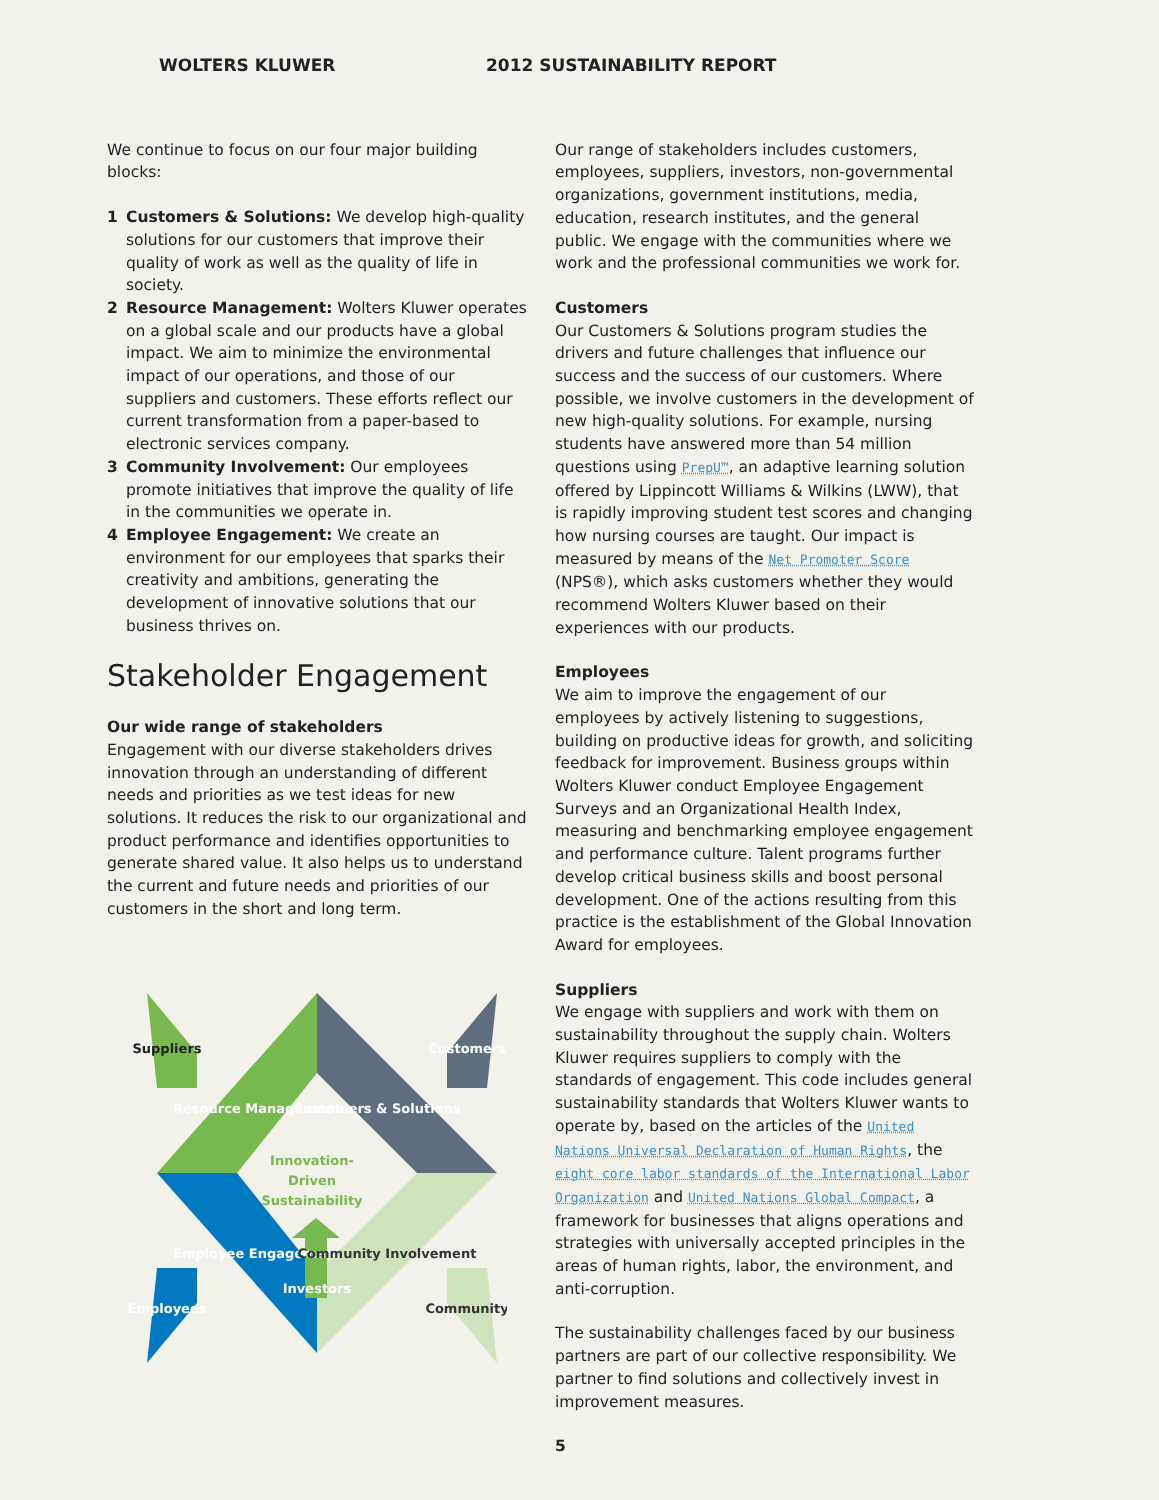WOLTERS KLUWER 2012 SUSTAINABILITY REPORT
We continue to focus on our four major building blocks:
1 Customers & Solutions: We develop high-quality solutions for our customers that improve their quality of work as well as the quality of life in society.
2 Resource Management: Wolters Kluwer operates on a global scale and our products have a global impact. We aim to minimize the environmental impact of our operations, and those of our suppliers and customers. These efforts reflect our current transformation from a paper-based to electronic services company.
3 Community Involvement: Our employees promote initiatives that improve the quality of life in the communities we operate in.
4 Employee Engagement: We create an environment for our employees that sparks their creativity and ambitions, generating the development of innovative solutions that our business thrives on.
Stakeholder Engagement
Our wide range of stakeholders
Engagement with our diverse stakeholders drives innovation through an understanding of different needs and priorities as we test ideas for new solutions. It reduces the risk to our organizational and product performance and identifies opportunities to generate shared value. It also helps us to understand the current and future needs and priorities of our customers in the short and long term.
Innovation-
Driven
Sustainability
Resource Management
Customers & Solutions
Employee Engagement
Community Involvement
Suppliers
Customers
Employees
Community
Investors
Our range of stakeholders includes customers, employees, suppliers, investors, non-governmental organizations, government institutions, media, education, research institutes, and the general public. We engage with the communities where we work and the professional communities we work for.
Customers
Our Customers & Solutions program studies the drivers and future challenges that influence our success and the success of our customers. Where possible, we involve customers in the development of new high-quality solutions. For example, nursing students have answered more than 54 million questions using PrepU™, an adaptive learning solution offered by Lippincott Williams & Wilkins (LWW), that is rapidly improving student test scores and changing how nursing courses are taught. Our impact is measured by means of the Net Promoter Score (NPS®), which asks customers whether they would recommend Wolters Kluwer based on their experiences with our products.
Employees
We aim to improve the engagement of our employees by actively listening to suggestions, building on productive ideas for growth, and soliciting feedback for improvement. Business groups within Wolters Kluwer conduct Employee Engagement Surveys and an Organizational Health Index, measuring and benchmarking employee engagement and performance culture. Talent programs further develop critical business skills and boost personal development. One of the actions resulting from this practice is the establishment of the Global Innovation Award for employees.
Suppliers
We engage with suppliers and work with them on sustainability throughout the supply chain. Wolters Kluwer requires suppliers to comply with the standards of engagement. This code includes general sustainability standards that Wolters Kluwer wants to operate by, based on the articles of the United Nations Universal Declaration of Human Rights, the eight core labor standards of the International Labor Organization and United Nations Global Compact, a framework for businesses that aligns operations and strategies with universally accepted principles in the areas of human rights, labor, the environment, and anti-corruption.
The sustainability challenges faced by our business partners are part of our collective responsibility. We partner to find solutions and collectively invest in improvement measures.
5